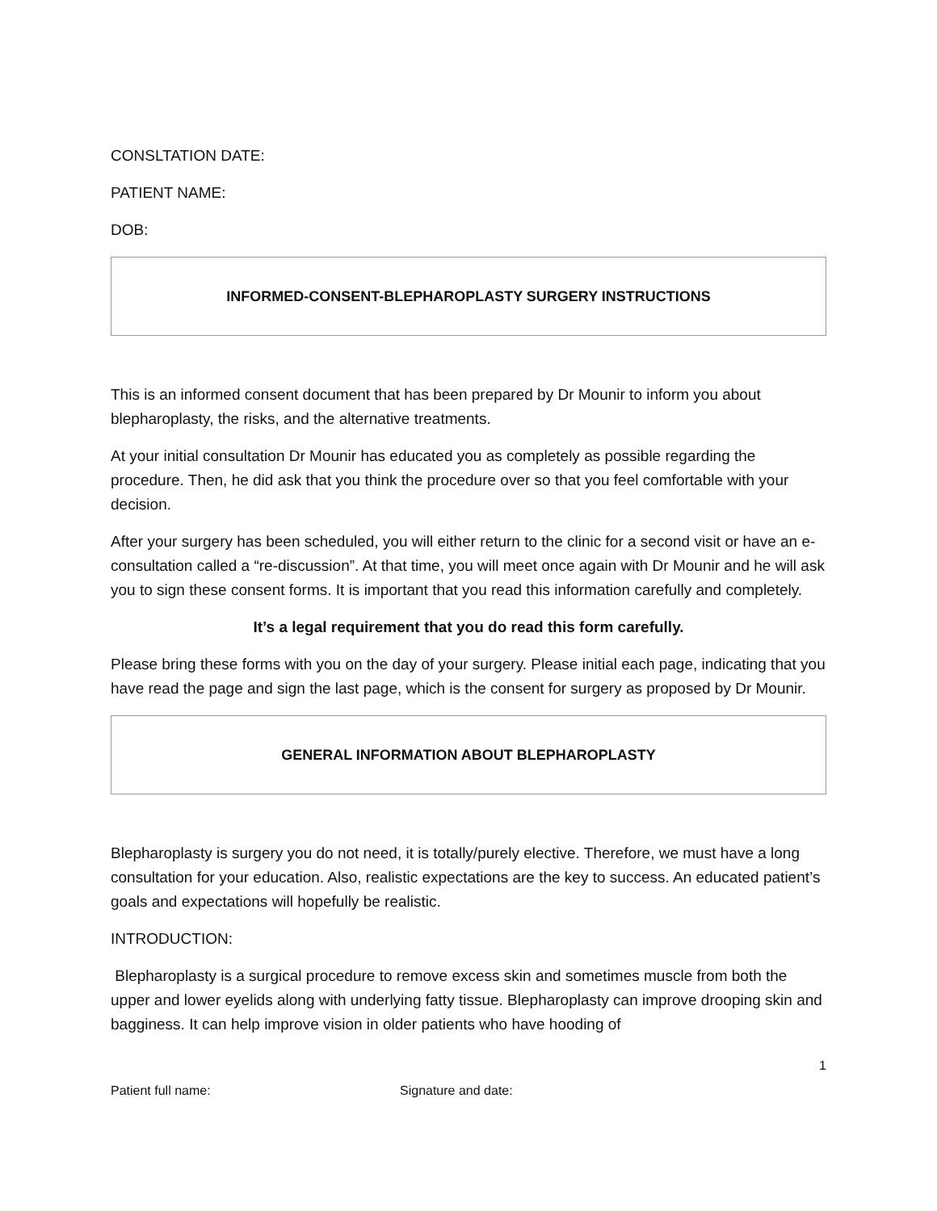CONSLTATION DATE:
PATIENT NAME:
DOB:
INFORMED-CONSENT-BLEPHAROPLASTY SURGERY INSTRUCTIONS
This is an informed consent document that has been prepared by Dr Mounir to inform you about blepharoplasty, the risks, and the alternative treatments.
At your initial consultation Dr Mounir has educated you as completely as possible regarding the procedure. Then, he did ask that you think the procedure over so that you feel comfortable with your decision.
After your surgery has been scheduled, you will either return to the clinic for a second visit or have an e-consultation called a “re-discussion”. At that time, you will meet once again with Dr Mounir and he will ask you to sign these consent forms. It is important that you read this information carefully and completely.
It’s a legal requirement that you do read this form carefully.
Please bring these forms with you on the day of your surgery. Please initial each page, indicating that you have read the page and sign the last page, which is the consent for surgery as proposed by Dr Mounir.
GENERAL INFORMATION ABOUT BLEPHAROPLASTY
Blepharoplasty is surgery you do not need, it is totally/purely elective. Therefore, we must have a long consultation for your education. Also, realistic expectations are the key to success. An educated patient’s goals and expectations will hopefully be realistic.
INTRODUCTION:
Blepharoplasty is a surgical procedure to remove excess skin and sometimes muscle from both the upper and lower eyelids along with underlying fatty tissue. Blepharoplasty can improve drooping skin and bagginess. It can help improve vision in older patients who have hooding of
1
Patient full name: Signature and date: